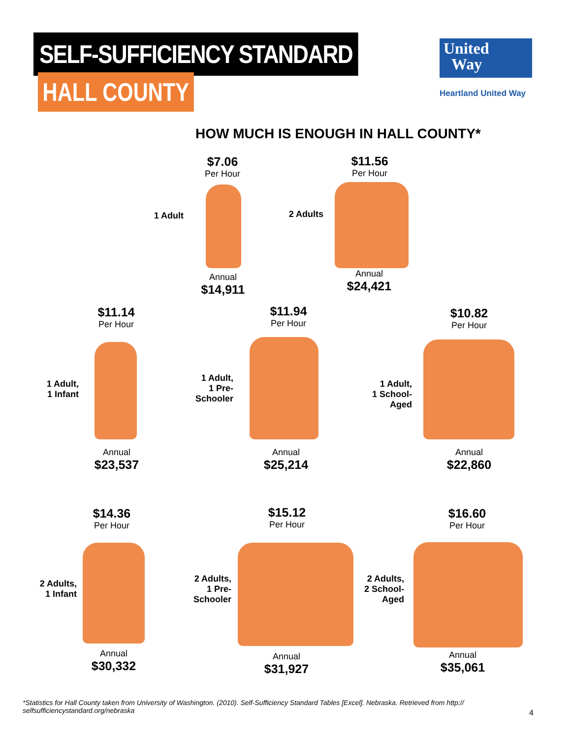SELF-SUFFICIENCY STANDARD
HALL COUNTY
United
Way
Heartland United Way
HOW MUCH IS ENOUGH IN HALL COUNTY*
$7.06
Per Hour
1 Adult
Annual
$14,911
$11.56
Per Hour
2 Adults
Annual
$24,421
$11.14
Per Hour
1 Adult,
1 Infant
Annual
$23,537
$11.94
Per Hour
1 Adult,
1 Pre-
Schooler
Annual
$25,214
$10.82
Per Hour
1 Adult,
1 School-
Aged
Annual
$22,860
$14.36
Per Hour
2 Adults,
1 Infant
Annual
$30,332
$15.12
Per Hour
2 Adults,
1 Pre-
Schooler
Annual
$31,927
$16.60
Per Hour
2 Adults,
2 School-
Aged
Annual
$35,061
*Statistics for Hall County taken from University of Washington. (2010). Self-Sufficiency Standard Tables [Excel]. Nebraska. Retrieved from http:// selfsufficiencystandard.org/nebraska
4